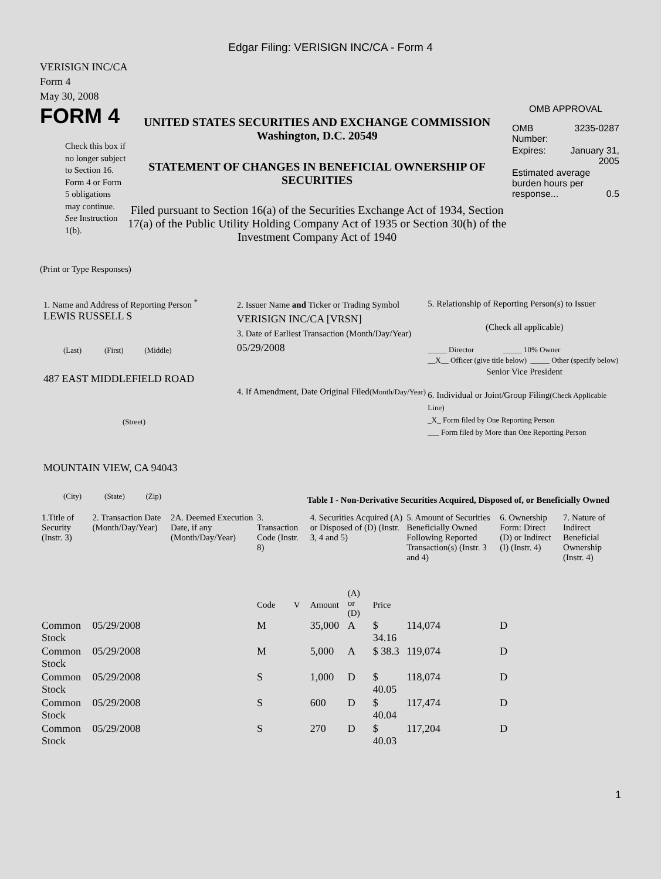Edgar Filing: VERISIGN INC/CA - Form 4
VERISIGN INC/CA
Form 4
May 30, 2008
FORM 4
Check this box if no longer subject to Section 16. Form 4 or Form 5 obligations may continue. See Instruction 1(b).
UNITED STATES SECURITIES AND EXCHANGE COMMISSION
Washington, D.C. 20549
STATEMENT OF CHANGES IN BENEFICIAL OWNERSHIP OF SECURITIES
Filed pursuant to Section 16(a) of the Securities Exchange Act of 1934, Section 17(a) of the Public Utility Holding Company Act of 1935 or Section 30(h) of the Investment Company Act of 1940
OMB APPROVAL
| OMB Number: | 3235-0287 |
| Expires: | January 31, 2005 |
| Estimated average burden hours per response... 0.5 | |
(Print or Type Responses)
1. Name and Address of Reporting Person <sup>*</sup>
LEWIS RUSSELL S
(Last) (First) (Middle)
487 EAST MIDDLEFIELD ROAD
(Street)
MOUNTAIN VIEW, CA 94043
(City) (State) (Zip)
2. Issuer Name and Ticker or Trading Symbol
VERISIGN INC/CA [VRSN]
3. Date of Earliest Transaction (Month/Day/Year)
05/29/2008
4. If Amendment, Date Original Filed(Month/Day/Year)
5. Relationship of Reporting Person(s) to Issuer
(Check all applicable)
_____ Director _____ 10% Owner
__X__ Officer (give title below) _____ Other (specify below)
Senior Vice President
6. Individual or Joint/Group Filing(Check Applicable Line)
_X_ Form filed by One Reporting Person
___ Form filed by More than One Reporting Person
Table I - Non-Derivative Securities Acquired, Disposed of, or Beneficially Owned
| 1.Title of Security (Instr. 3) | 2. Transaction Date (Month/Day/Year) | 2A. Deemed Execution Date, if any (Month/Day/Year) | 3. Transaction Code (Instr. 8) | | 4. Securities Acquired (A) or Disposed of (D) (Instr. 3, 4 and 5) | | | 5. Amount of Securities Beneficially Owned Following Reported Transaction(s) (Instr. 3 and 4) | 6. Ownership Form: Direct (D) or Indirect (I) (Instr. 4) | 7. Nature of Indirect Beneficial Ownership (Instr. 4) |
| --- | --- | --- | --- | --- | --- | --- | --- | --- | --- | --- |
| | | | Code | V | Amount | (A) or (D) | Price | | | |
| Common Stock | 05/29/2008 | | M | | 35,000 | A | $ 34.16 | 114,074 | D | |
| Common Stock | 05/29/2008 | | M | | 5,000 | A | $ 38.3 | 119,074 | D | |
| Common Stock | 05/29/2008 | | S | | 1,000 | D | $ 40.05 | 118,074 | D | |
| Common Stock | 05/29/2008 | | S | | 600 | D | $ 40.04 | 117,474 | D | |
| Common Stock | 05/29/2008 | | S | | 270 | D | $ 40.03 | 117,204 | D | |
1